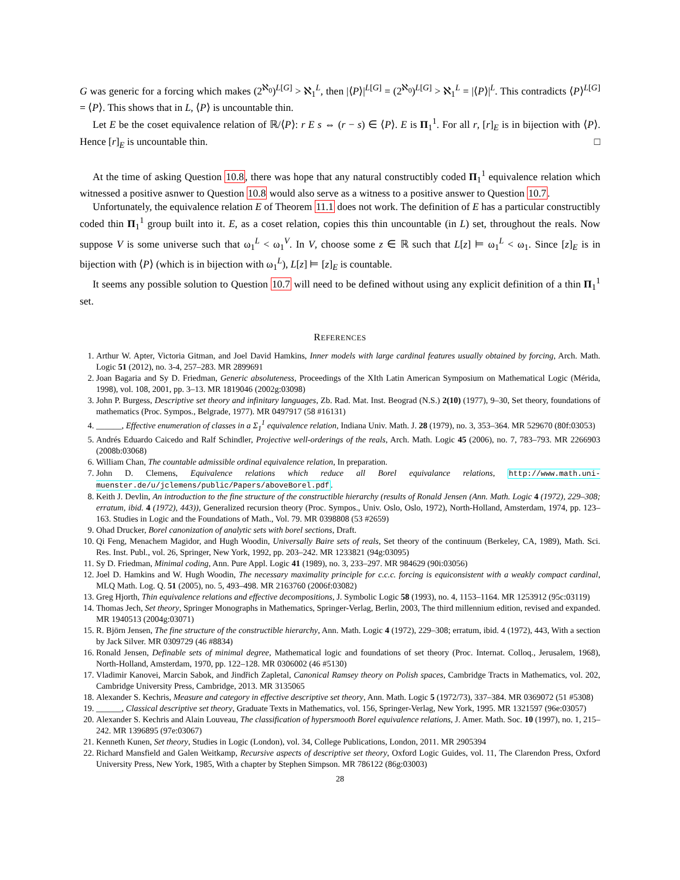G was generic for a forcing which makes (2<sup>ℵ<sub>0</sub></sup>)<sup>L[G]</sup> > ℵ<sub>1</sub><sup>L</sup>, then |⟨P⟩|<sup>L[G]</sup> = (2<sup>ℵ<sub>0</sub></sup>)<sup>L[G]</sup> > ℵ<sub>1</sub><sup>L</sup> = |⟨P⟩|<sup>L</sup>. This contradicts ⟨P⟩<sup>L[G]</sup> = ⟨P⟩. This shows that in L, ⟨P⟩ is uncountable thin.
Let E be the coset equivalence relation of ℝ/⟨P⟩: r E s ⇔ (r − s) ∈ ⟨P⟩. E is Π<sub>1</sub><sup>1</sup>. For all r, [r]<sub>E</sub> is in bijection with ⟨P⟩. Hence [r]<sub>E</sub> is uncountable thin. □
At the time of asking Question 10.8, there was hope that any natural constructibly coded Π<sub>1</sub><sup>1</sup> equivalence relation which witnessed a positive asnwer to Question 10.8 would also serve as a witness to a positive answer to Question 10.7.
Unfortunately, the equivalence relation E of Theorem 11.1 does not work. The definition of E has a particular constructibly coded thin Π<sub>1</sub><sup>1</sup> group built into it. E, as a coset relation, copies this thin uncountable (in L) set, throughout the reals. Now suppose V is some universe such that ω<sub>1</sub><sup>L</sup> < ω<sub>1</sub><sup>V</sup>. In V, choose some z ∈ ℝ such that L[z] ⊨ ω<sub>1</sub><sup>L</sup> < ω<sub>1</sub>. Since [z]<sub>E</sub> is in bijection with ⟨P⟩ (which is in bijection with ω<sub>1</sub><sup>L</sup>), L[z] ⊨ [z]<sub>E</sub> is countable.
It seems any possible solution to Question 10.7 will need to be defined without using any explicit definition of a thin Π<sub>1</sub><sup>1</sup> set.
REFERENCES
1. Arthur W. Apter, Victoria Gitman, and Joel David Hamkins, Inner models with large cardinal features usually obtained by forcing, Arch. Math. Logic 51 (2012), no. 3-4, 257–283. MR 2899691
2. Joan Bagaria and Sy D. Friedman, Generic absoluteness, Proceedings of the XIth Latin American Symposium on Mathematical Logic (Mérida, 1998), vol. 108, 2001, pp. 3–13. MR 1819046 (2002g:03098)
3. John P. Burgess, Descriptive set theory and infinitary languages, Zb. Rad. Mat. Inst. Beograd (N.S.) 2(10) (1977), 9–30, Set theory, foundations of mathematics (Proc. Sympos., Belgrade, 1977). MR 0497917 (58 #16131)
4. ______, Effective enumeration of classes in a Σ<sub>1</sub><sup>1</sup> equivalence relation, Indiana Univ. Math. J. 28 (1979), no. 3, 353–364. MR 529670 (80f:03053)
5. Andrés Eduardo Caicedo and Ralf Schindler, Projective well-orderings of the reals, Arch. Math. Logic 45 (2006), no. 7, 783–793. MR 2266903 (2008b:03068)
6. William Chan, The countable admissible ordinal equivalence relation, In preparation.
7. John D. Clemens, Equivalence relations which reduce all Borel equivalance relations, http://www.math.uni-muenster.de/u/jclemens/public/Papers/aboveBorel.pdf.
8. Keith J. Devlin, An introduction to the fine structure of the constructible hierarchy (results of Ronald Jensen (Ann. Math. Logic 4 (1972), 229–308; erratum, ibid. 4 (1972), 443)), Generalized recursion theory (Proc. Sympos., Univ. Oslo, Oslo, 1972), North-Holland, Amsterdam, 1974, pp. 123–163. Studies in Logic and the Foundations of Math., Vol. 79. MR 0398808 (53 #2659)
9. Ohad Drucker, Borel canonization of analytic sets with borel sections, Draft.
10. Qi Feng, Menachem Magidor, and Hugh Woodin, Universally Baire sets of reals, Set theory of the continuum (Berkeley, CA, 1989), Math. Sci. Res. Inst. Publ., vol. 26, Springer, New York, 1992, pp. 203–242. MR 1233821 (94g:03095)
11. Sy D. Friedman, Minimal coding, Ann. Pure Appl. Logic 41 (1989), no. 3, 233–297. MR 984629 (90i:03056)
12. Joel D. Hamkins and W. Hugh Woodin, The necessary maximality principle for c.c.c. forcing is equiconsistent with a weakly compact cardinal, MLQ Math. Log. Q. 51 (2005), no. 5, 493–498. MR 2163760 (2006f:03082)
13. Greg Hjorth, Thin equivalence relations and effective decompositions, J. Symbolic Logic 58 (1993), no. 4, 1153–1164. MR 1253912 (95c:03119)
14. Thomas Jech, Set theory, Springer Monographs in Mathematics, Springer-Verlag, Berlin, 2003, The third millennium edition, revised and expanded. MR 1940513 (2004g:03071)
15. R. Björn Jensen, The fine structure of the constructible hierarchy, Ann. Math. Logic 4 (1972), 229–308; erratum, ibid. 4 (1972), 443, With a section by Jack Silver. MR 0309729 (46 #8834)
16. Ronald Jensen, Definable sets of minimal degree, Mathematical logic and foundations of set theory (Proc. Internat. Colloq., Jerusalem, 1968), North-Holland, Amsterdam, 1970, pp. 122–128. MR 0306002 (46 #5130)
17. Vladimir Kanovei, Marcin Sabok, and Jindřich Zapletal, Canonical Ramsey theory on Polish spaces, Cambridge Tracts in Mathematics, vol. 202, Cambridge University Press, Cambridge, 2013. MR 3135065
18. Alexander S. Kechris, Measure and category in effective descriptive set theory, Ann. Math. Logic 5 (1972/73), 337–384. MR 0369072 (51 #5308)
19. ______, Classical descriptive set theory, Graduate Texts in Mathematics, vol. 156, Springer-Verlag, New York, 1995. MR 1321597 (96e:03057)
20. Alexander S. Kechris and Alain Louveau, The classification of hypersmooth Borel equivalence relations, J. Amer. Math. Soc. 10 (1997), no. 1, 215–242. MR 1396895 (97e:03067)
21. Kenneth Kunen, Set theory, Studies in Logic (London), vol. 34, College Publications, London, 2011. MR 2905394
22. Richard Mansfield and Galen Weitkamp, Recursive aspects of descriptive set theory, Oxford Logic Guides, vol. 11, The Clarendon Press, Oxford University Press, New York, 1985, With a chapter by Stephen Simpson. MR 786122 (86g:03003)
28